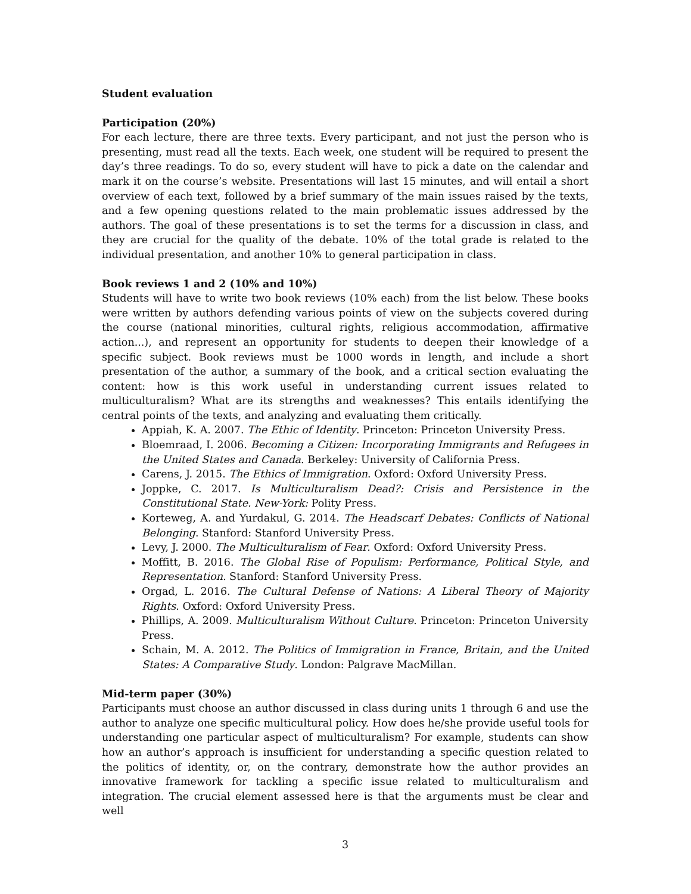Student evaluation
Participation (20%)
For each lecture, there are three texts. Every participant, and not just the person who is presenting, must read all the texts. Each week, one student will be required to present the day’s three readings. To do so, every student will have to pick a date on the calendar and mark it on the course’s website. Presentations will last 15 minutes, and will entail a short overview of each text, followed by a brief summary of the main issues raised by the texts, and a few opening questions related to the main problematic issues addressed by the authors. The goal of these presentations is to set the terms for a discussion in class, and they are crucial for the quality of the debate. 10% of the total grade is related to the individual presentation, and another 10% to general participation in class.
Book reviews 1 and 2 (10% and 10%)
Students will have to write two book reviews (10% each) from the list below. These books were written by authors defending various points of view on the subjects covered during the course (national minorities, cultural rights, religious accommodation, affirmative action...), and represent an opportunity for students to deepen their knowledge of a specific subject. Book reviews must be 1000 words in length, and include a short presentation of the author, a summary of the book, and a critical section evaluating the content: how is this work useful in understanding current issues related to multiculturalism? What are its strengths and weaknesses? This entails identifying the central points of the texts, and analyzing and evaluating them critically.
Appiah, K. A. 2007. The Ethic of Identity. Princeton: Princeton University Press.
Bloemraad, I. 2006. Becoming a Citizen: Incorporating Immigrants and Refugees in the United States and Canada. Berkeley: University of California Press.
Carens, J. 2015. The Ethics of Immigration. Oxford: Oxford University Press.
Joppke, C. 2017. Is Multiculturalism Dead?: Crisis and Persistence in the Constitutional State. New-York: Polity Press.
Korteweg, A. and Yurdakul, G. 2014. The Headscarf Debates: Conflicts of National Belonging. Stanford: Stanford University Press.
Levy, J. 2000. The Multiculturalism of Fear. Oxford: Oxford University Press.
Moffitt, B. 2016. The Global Rise of Populism: Performance, Political Style, and Representation. Stanford: Stanford University Press.
Orgad, L. 2016. The Cultural Defense of Nations: A Liberal Theory of Majority Rights. Oxford: Oxford University Press.
Phillips, A. 2009. Multiculturalism Without Culture. Princeton: Princeton University Press.
Schain, M. A. 2012. The Politics of Immigration in France, Britain, and the United States: A Comparative Study. London: Palgrave MacMillan.
Mid-term paper (30%)
Participants must choose an author discussed in class during units 1 through 6 and use the author to analyze one specific multicultural policy. How does he/she provide useful tools for understanding one particular aspect of multiculturalism? For example, students can show how an author’s approach is insufficient for understanding a specific question related to the politics of identity, or, on the contrary, demonstrate how the author provides an innovative framework for tackling a specific issue related to multiculturalism and integration. The crucial element assessed here is that the arguments must be clear and well
3